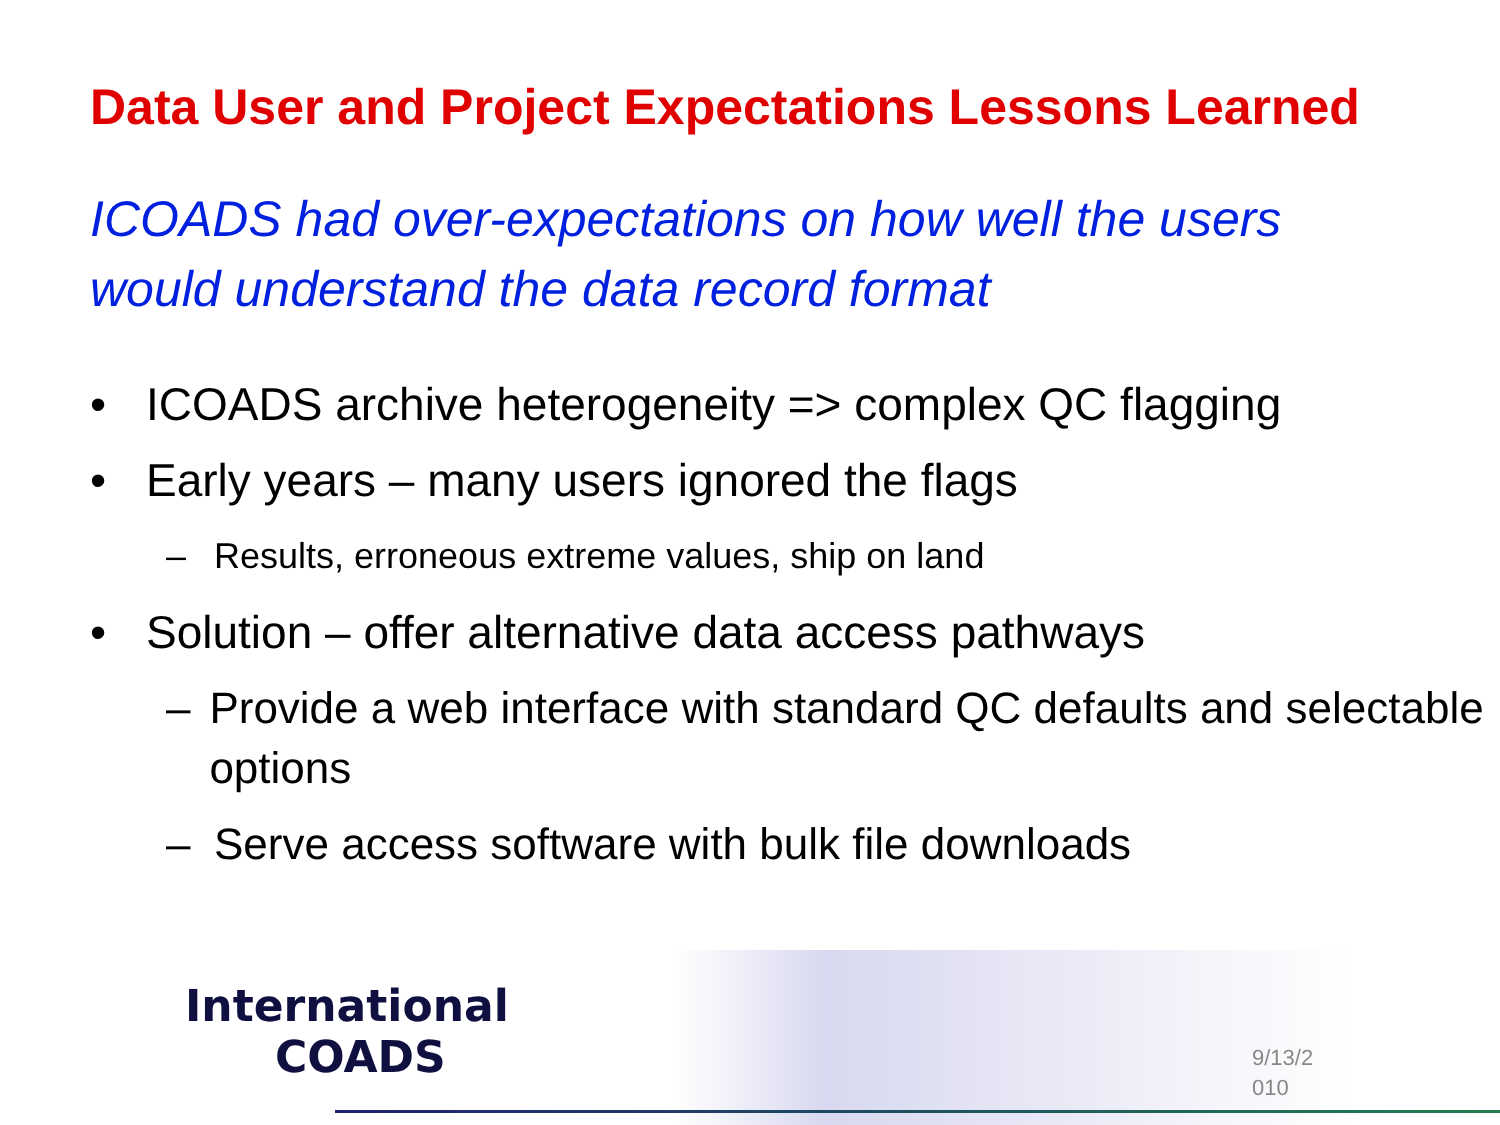Data User and Project Expectations Lessons Learned
ICOADS had over-expectations on how well the users would understand the data record format
• ICOADS archive heterogeneity => complex QC flagging
• Early years – many users ignored the flags
– Results, erroneous extreme values, ship on land
• Solution – offer alternative data access pathways
– Provide a web interface with standard QC defaults and selectable options
– Serve access software with bulk file downloads
International
COADS
9/13/2
010